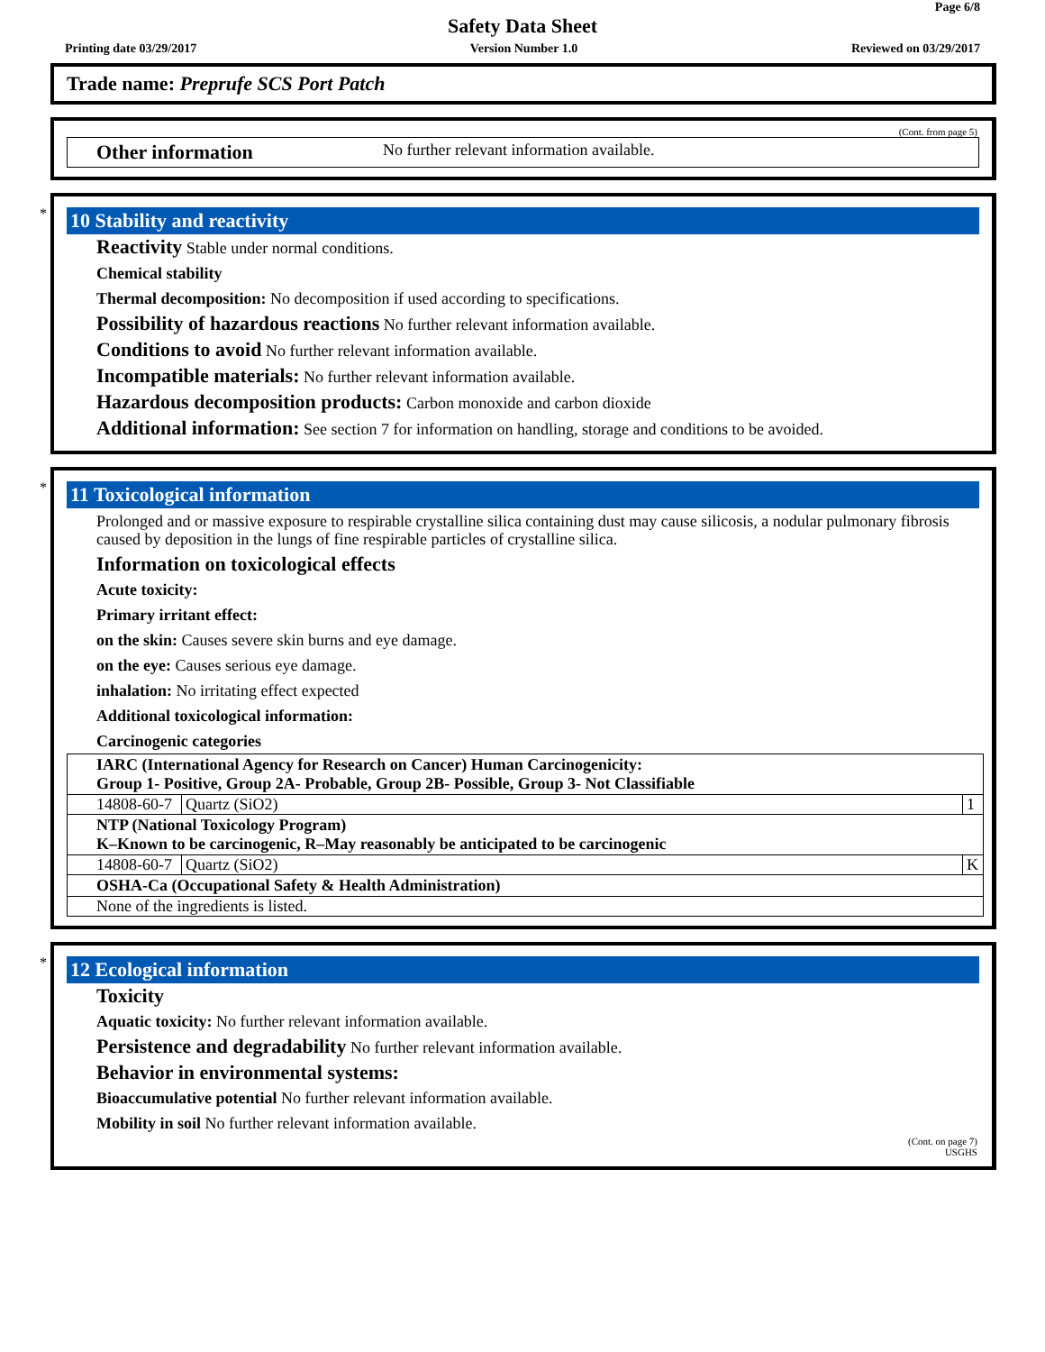Page 6/8
Safety Data Sheet
Printing date 03/29/2017 Version Number 1.0 Reviewed on 03/29/2017
Trade name: Preprufe SCS Port Patch
(Cont. from page 5)
Other information No further relevant information available.
*
10 Stability and reactivity
Reactivity Stable under normal conditions.
Chemical stability
Thermal decomposition: No decomposition if used according to specifications.
Possibility of hazardous reactions No further relevant information available.
Conditions to avoid No further relevant information available.
Incompatible materials: No further relevant information available.
Hazardous decomposition products: Carbon monoxide and carbon dioxide
Additional information: See section 7 for information on handling, storage and conditions to be avoided.
*
11 Toxicological information
Prolonged and or massive exposure to respirable crystalline silica containing dust may cause silicosis, a nodular pulmonary fibrosis caused by deposition in the lungs of fine respirable particles of crystalline silica.
Information on toxicological effects
Acute toxicity:
Primary irritant effect:
on the skin: Causes severe skin burns and eye damage.
on the eye: Causes serious eye damage.
inhalation: No irritating effect expected
Additional toxicological information:
Carcinogenic categories
| IARC (International Agency for Research on Cancer) Human Carcinogenicity: Group 1- Positive, Group 2A- Probable, Group 2B- Possible, Group 3- Not Classifiable | | |
| --- | --- | --- |
| 14808-60-7 | Quartz (SiO2) | 1 |
| NTP (National Toxicology Program) K–Known to be carcinogenic, R–May reasonably be anticipated to be carcinogenic | | |
| 14808-60-7 | Quartz (SiO2) | K |
| OSHA-Ca (Occupational Safety & Health Administration) | | |
| None of the ingredients is listed. | | |
*
12 Ecological information
Toxicity
Aquatic toxicity: No further relevant information available.
Persistence and degradability No further relevant information available.
Behavior in environmental systems:
Bioaccumulative potential No further relevant information available.
Mobility in soil No further relevant information available.
(Cont. on page 7)
USGHS